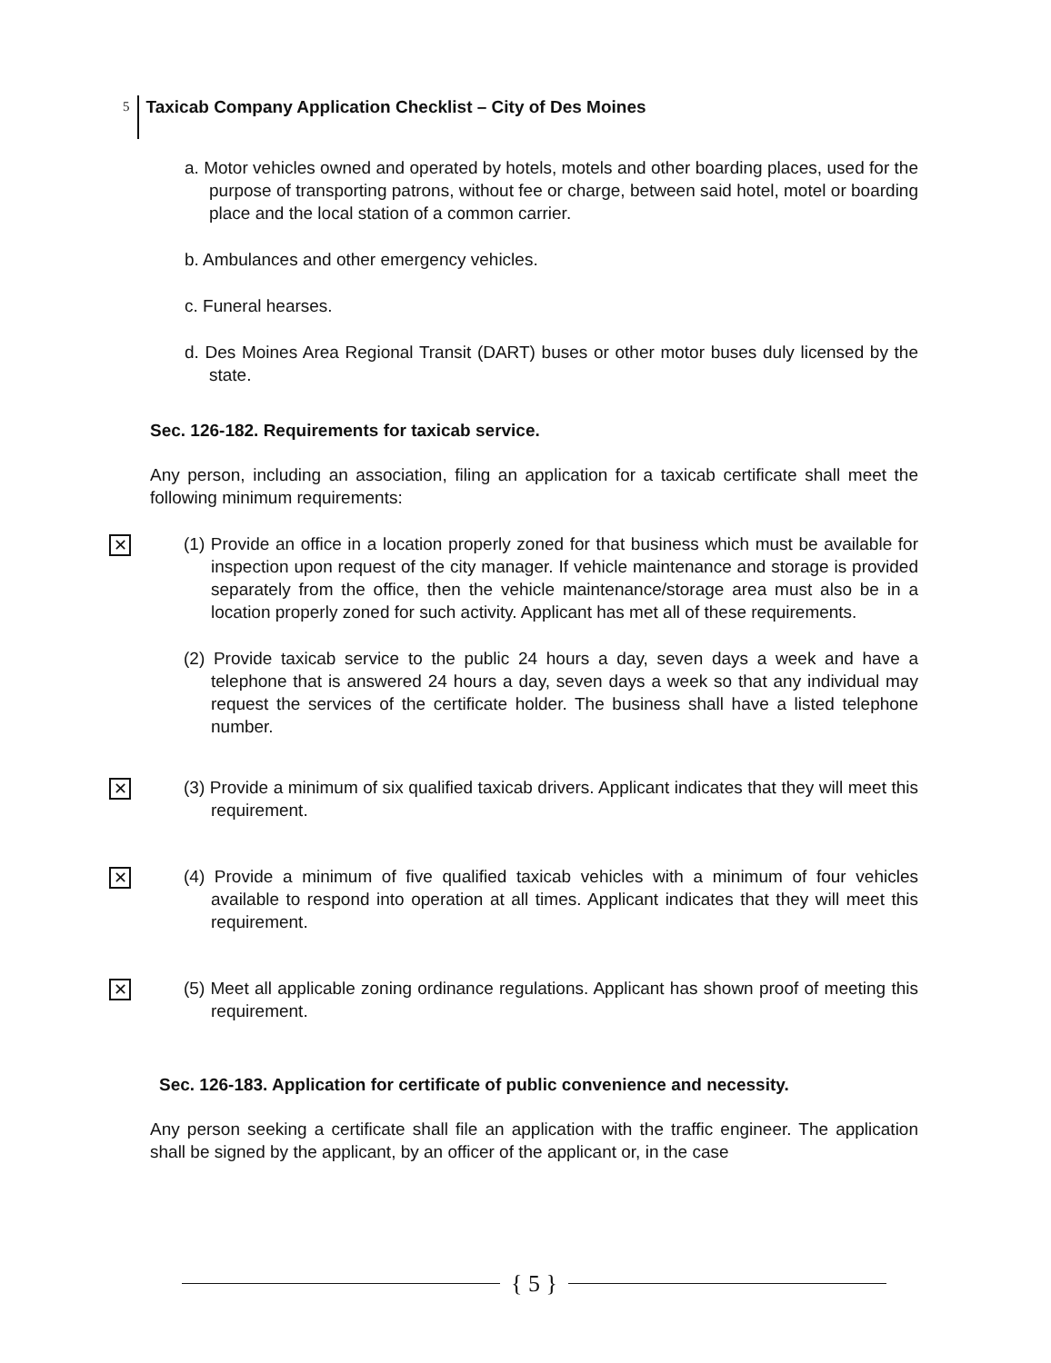5 Taxicab Company Application Checklist – City of Des Moines
a. Motor vehicles owned and operated by hotels, motels and other boarding places, used for the purpose of transporting patrons, without fee or charge, between said hotel, motel or boarding place and the local station of a common carrier.
b. Ambulances and other emergency vehicles.
c. Funeral hearses.
d. Des Moines Area Regional Transit (DART) buses or other motor buses duly licensed by the state.
Sec. 126-182. Requirements for taxicab service.
Any person, including an association, filing an application for a taxicab certificate shall meet the following minimum requirements:
✕ (1) Provide an office in a location properly zoned for that business which must be available for inspection upon request of the city manager. If vehicle maintenance and storage is provided separately from the office, then the vehicle maintenance/storage area must also be in a location properly zoned for such activity. Applicant has met all of these requirements.
(2) Provide taxicab service to the public 24 hours a day, seven days a week and have a telephone that is answered 24 hours a day, seven days a week so that any individual may request the services of the certificate holder. The business shall have a listed telephone number.
✕ (3) Provide a minimum of six qualified taxicab drivers. Applicant indicates that they will meet this requirement.
✕ (4) Provide a minimum of five qualified taxicab vehicles with a minimum of four vehicles available to respond into operation at all times. Applicant indicates that they will meet this requirement.
✕ (5) Meet all applicable zoning ordinance regulations. Applicant has shown proof of meeting this requirement.
Sec. 126-183. Application for certificate of public convenience and necessity.
Any person seeking a certificate shall file an application with the traffic engineer. The application shall be signed by the applicant, by an officer of the applicant or, in the case
{ 5 }